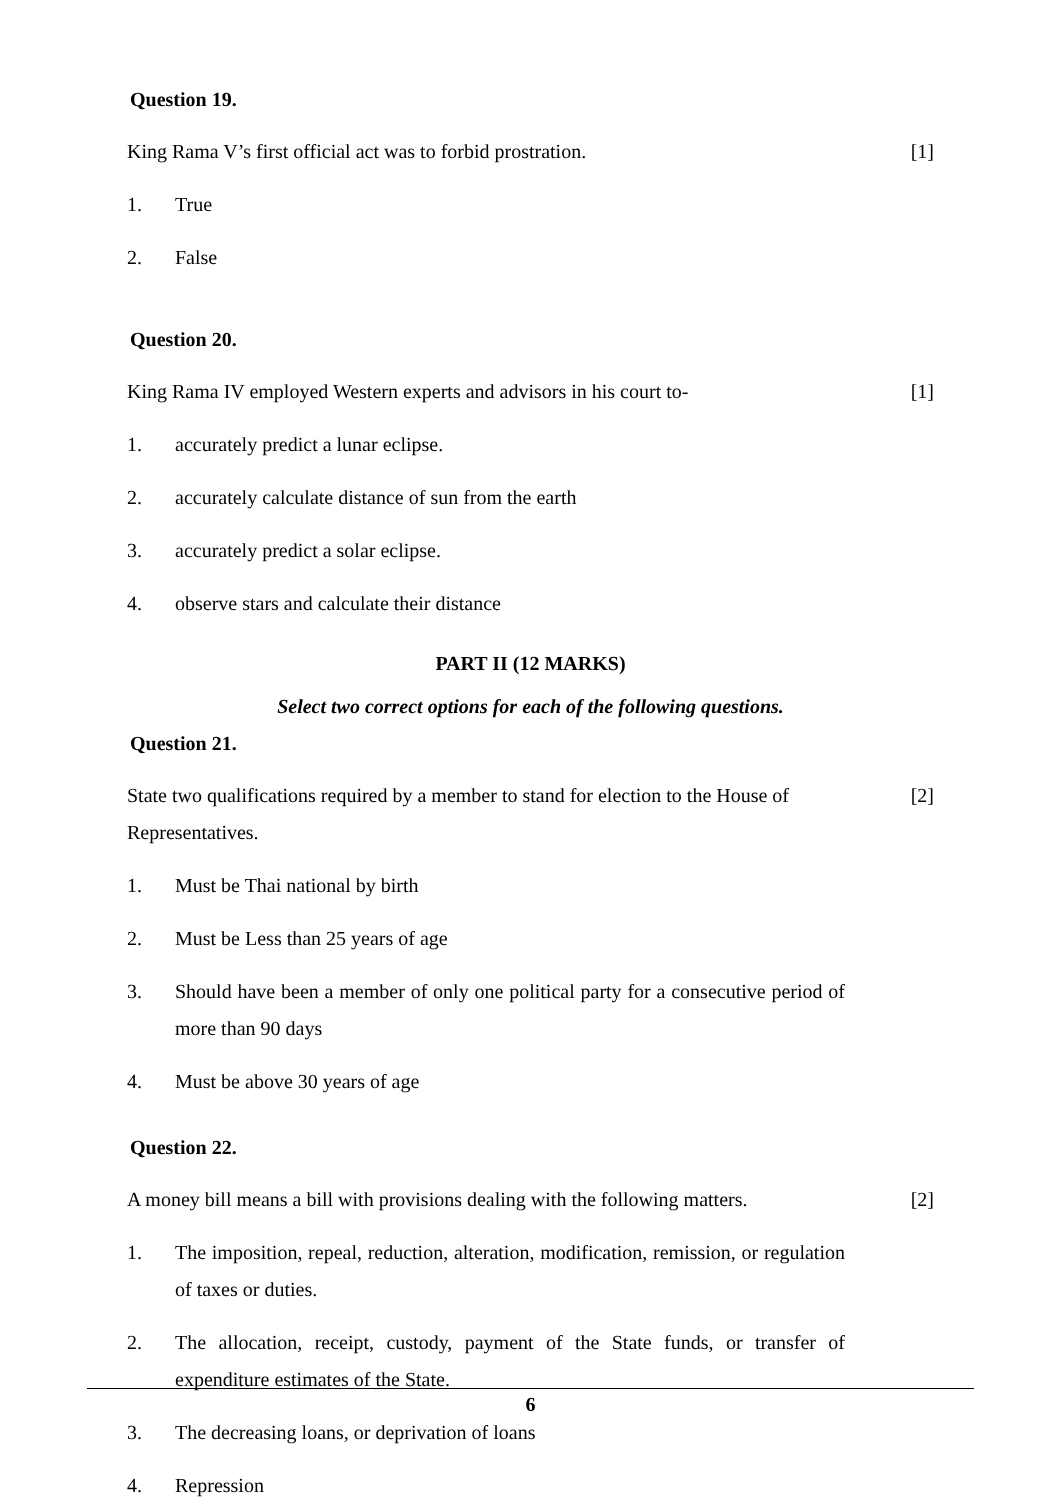Question 19.
King Rama V’s first official act was to forbid prostration. [1]
1. True
2. False
Question 20.
King Rama IV employed Western experts and advisors in his court to- [1]
1. accurately predict a lunar eclipse.
2. accurately calculate distance of sun from the earth
3. accurately predict a solar eclipse.
4. observe stars and calculate their distance
PART II (12 MARKS)
Select two correct options for each of the following questions.
Question 21.
State two qualifications required by a member to stand for election to the House of Representatives. [2]
1. Must be Thai national by birth
2. Must be Less than 25 years of age
3. Should have been a member of only one political party for a consecutive period of more than 90 days
4. Must be above 30 years of age
Question 22.
A money bill means a bill with provisions dealing with the following matters. [2]
1. The imposition, repeal, reduction, alteration, modification, remission, or regulation of taxes or duties.
2. The allocation, receipt, custody, payment of the State funds, or transfer of expenditure estimates of the State.
3. The decreasing loans, or deprivation of loans
4. Repression
6